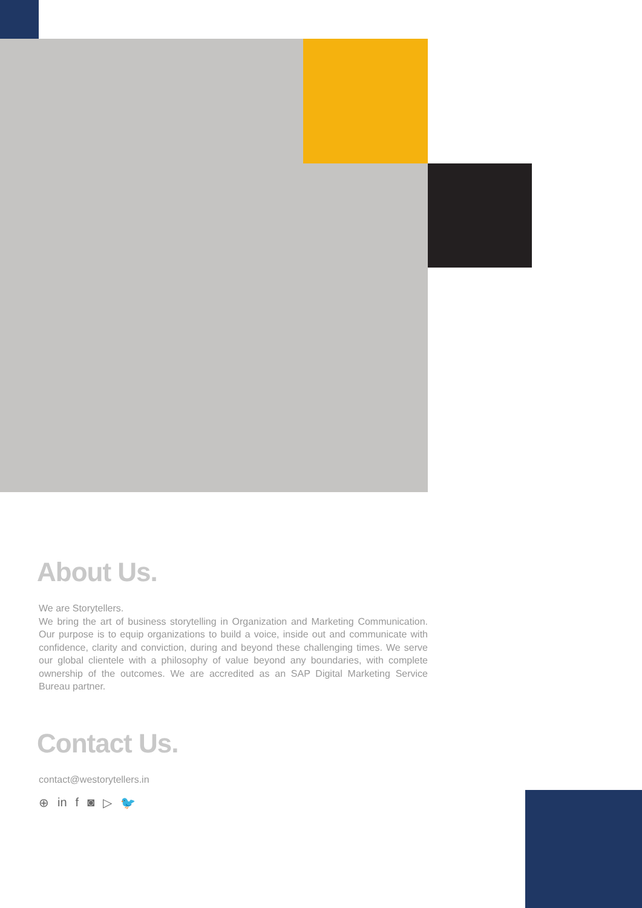About Us.
We are Storytellers.
We bring the art of business storytelling in Organization and Marketing Communication. Our purpose is to equip organizations to build a voice, inside out and communicate with confidence, clarity and conviction, during and beyond these challenging times. We serve our global clientele with a philosophy of value beyond any boundaries, with complete ownership of the outcomes. We are accredited as an SAP Digital Marketing Service Bureau partner.
Contact Us.
contact@westorytellers.in
⊕ in f ◙ ▷ 🐦